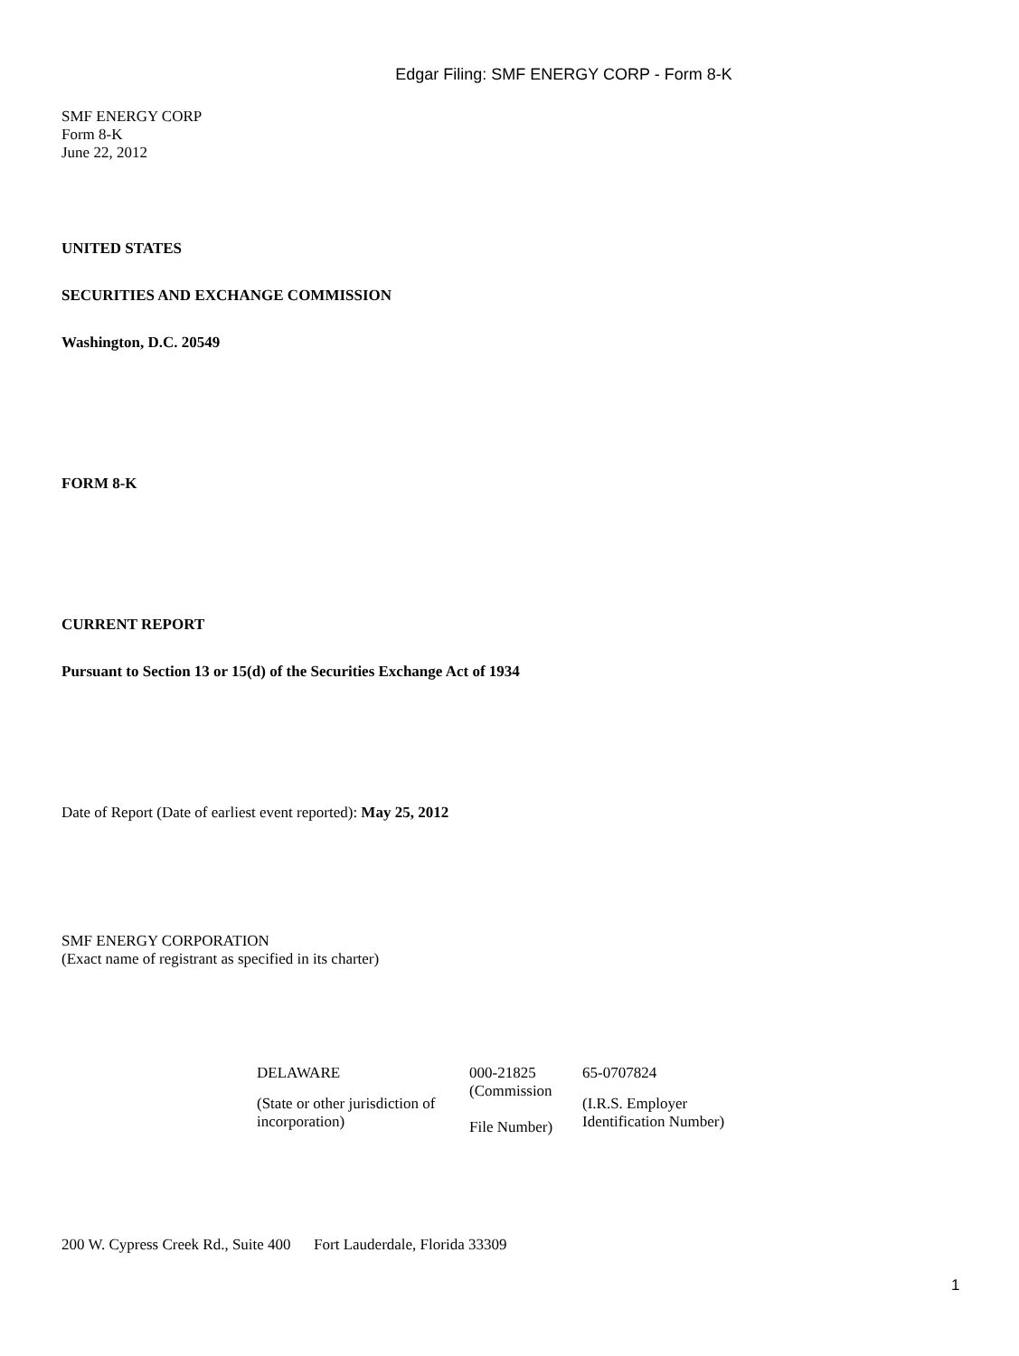Edgar Filing: SMF ENERGY CORP - Form 8-K
SMF ENERGY CORP
Form 8-K
June 22, 2012
UNITED STATES
SECURITIES AND EXCHANGE COMMISSION
Washington, D.C. 20549
FORM 8-K
CURRENT REPORT
Pursuant to Section 13 or 15(d) of the Securities Exchange Act of 1934
Date of Report (Date of earliest event reported): May 25, 2012
SMF ENERGY CORPORATION
(Exact name of registrant as specified in its charter)
| DELAWARE | 000-21825 | 65-0707824 |
| (State or other jurisdiction of incorporation) | (Commission File Number) | (I.R.S. Employer Identification Number) |
200 W. Cypress Creek Rd., Suite 400 Fort Lauderdale, Florida 33309
1